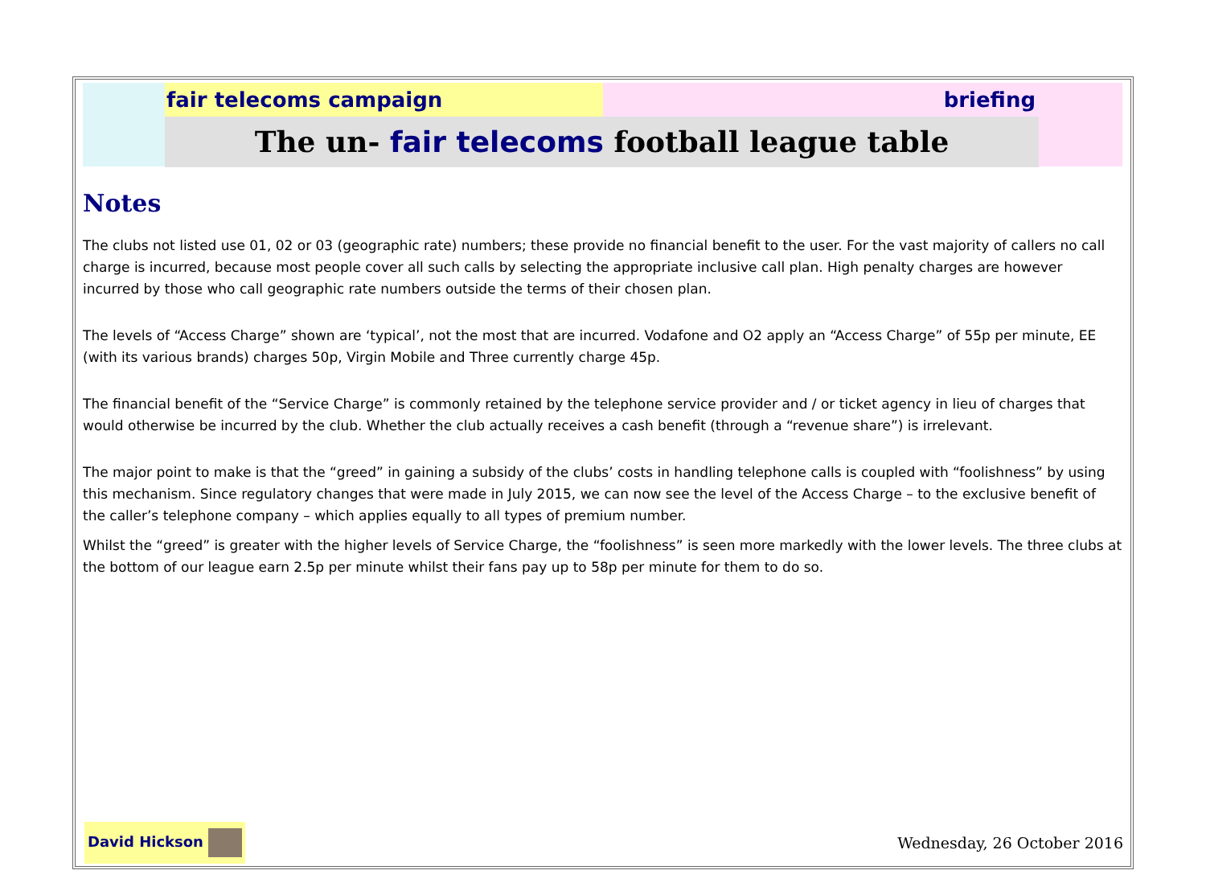fair telecoms campaign briefing
The un- fair telecoms football league table
Notes
The clubs not listed use 01, 02 or 03 (geographic rate) numbers; these provide no financial benefit to the user. For the vast majority of callers no call charge is incurred, because most people cover all such calls by selecting the appropriate inclusive call plan. High penalty charges are however incurred by those who call geographic rate numbers outside the terms of their chosen plan.
The levels of “Access Charge” shown are ‘typical’, not the most that are incurred. Vodafone and O2 apply an “Access Charge” of 55p per minute, EE (with its various brands) charges 50p, Virgin Mobile and Three currently charge 45p.
The financial benefit of the “Service Charge” is commonly retained by the telephone service provider and / or ticket agency in lieu of charges that would otherwise be incurred by the club. Whether the club actually receives a cash benefit (through a “revenue share”) is irrelevant.
The major point to make is that the “greed” in gaining a subsidy of the clubs’ costs in handling telephone calls is coupled with “foolishness” by using this mechanism. Since regulatory changes that were made in July 2015, we can now see the level of the Access Charge – to the exclusive benefit of the caller’s telephone company – which applies equally to all types of premium number.
Whilst the “greed” is greater with the higher levels of Service Charge, the “foolishness” is seen more markedly with the lower levels. The three clubs at the bottom of our league earn 2.5p per minute whilst their fans pay up to 58p per minute for them to do so.
David Hickson
Wednesday, 26 October 2016